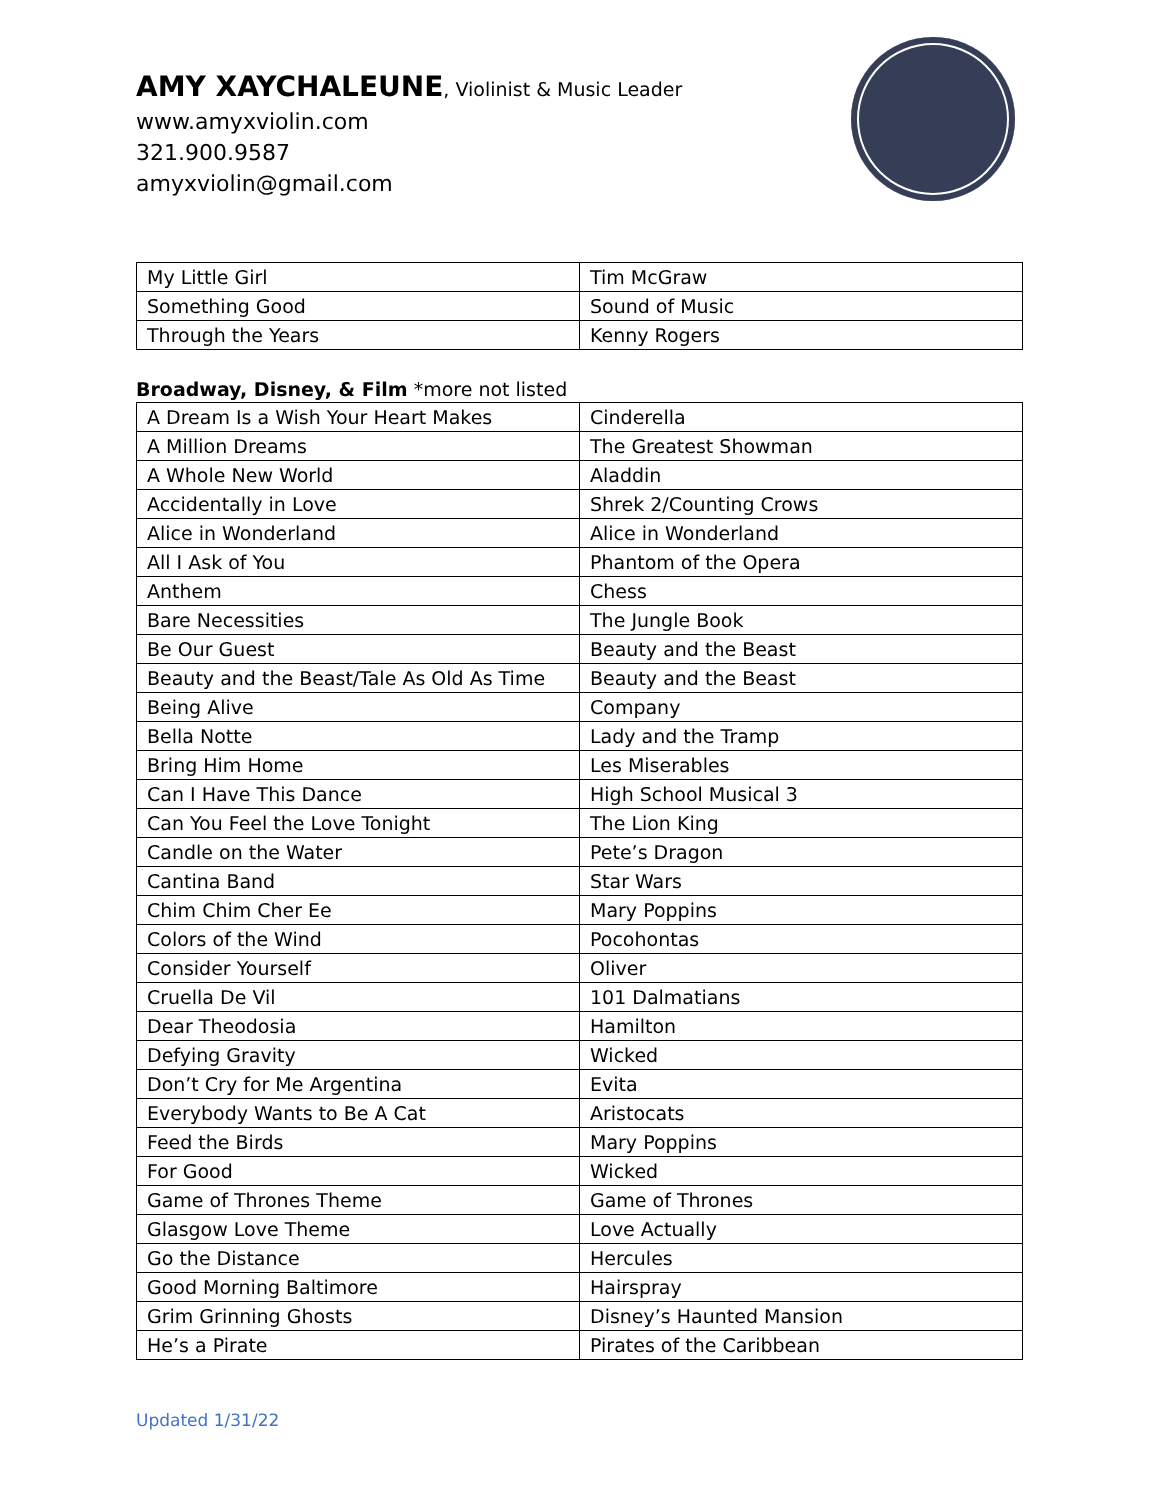AMY XAYCHALEUNE, Violinist & Music Leader
www.amyxviolin.com
321.900.9587
amyxviolin@gmail.com
| My Little Girl | Tim McGraw |
| Something Good | Sound of Music |
| Through the Years | Kenny Rogers |
Broadway, Disney, & Film *more not listed
| A Dream Is a Wish Your Heart Makes | Cinderella |
| A Million Dreams | The Greatest Showman |
| A Whole New World | Aladdin |
| Accidentally in Love | Shrek 2/Counting Crows |
| Alice in Wonderland | Alice in Wonderland |
| All I Ask of You | Phantom of the Opera |
| Anthem | Chess |
| Bare Necessities | The Jungle Book |
| Be Our Guest | Beauty and the Beast |
| Beauty and the Beast/Tale As Old As Time | Beauty and the Beast |
| Being Alive | Company |
| Bella Notte | Lady and the Tramp |
| Bring Him Home | Les Miserables |
| Can I Have This Dance | High School Musical 3 |
| Can You Feel the Love Tonight | The Lion King |
| Candle on the Water | Pete’s Dragon |
| Cantina Band | Star Wars |
| Chim Chim Cher Ee | Mary Poppins |
| Colors of the Wind | Pocohontas |
| Consider Yourself | Oliver |
| Cruella De Vil | 101 Dalmatians |
| Dear Theodosia | Hamilton |
| Defying Gravity | Wicked |
| Don’t Cry for Me Argentina | Evita |
| Everybody Wants to Be A Cat | Aristocats |
| Feed the Birds | Mary Poppins |
| For Good | Wicked |
| Game of Thrones Theme | Game of Thrones |
| Glasgow Love Theme | Love Actually |
| Go the Distance | Hercules |
| Good Morning Baltimore | Hairspray |
| Grim Grinning Ghosts | Disney’s Haunted Mansion |
| He’s a Pirate | Pirates of the Caribbean |
Updated 1/31/22